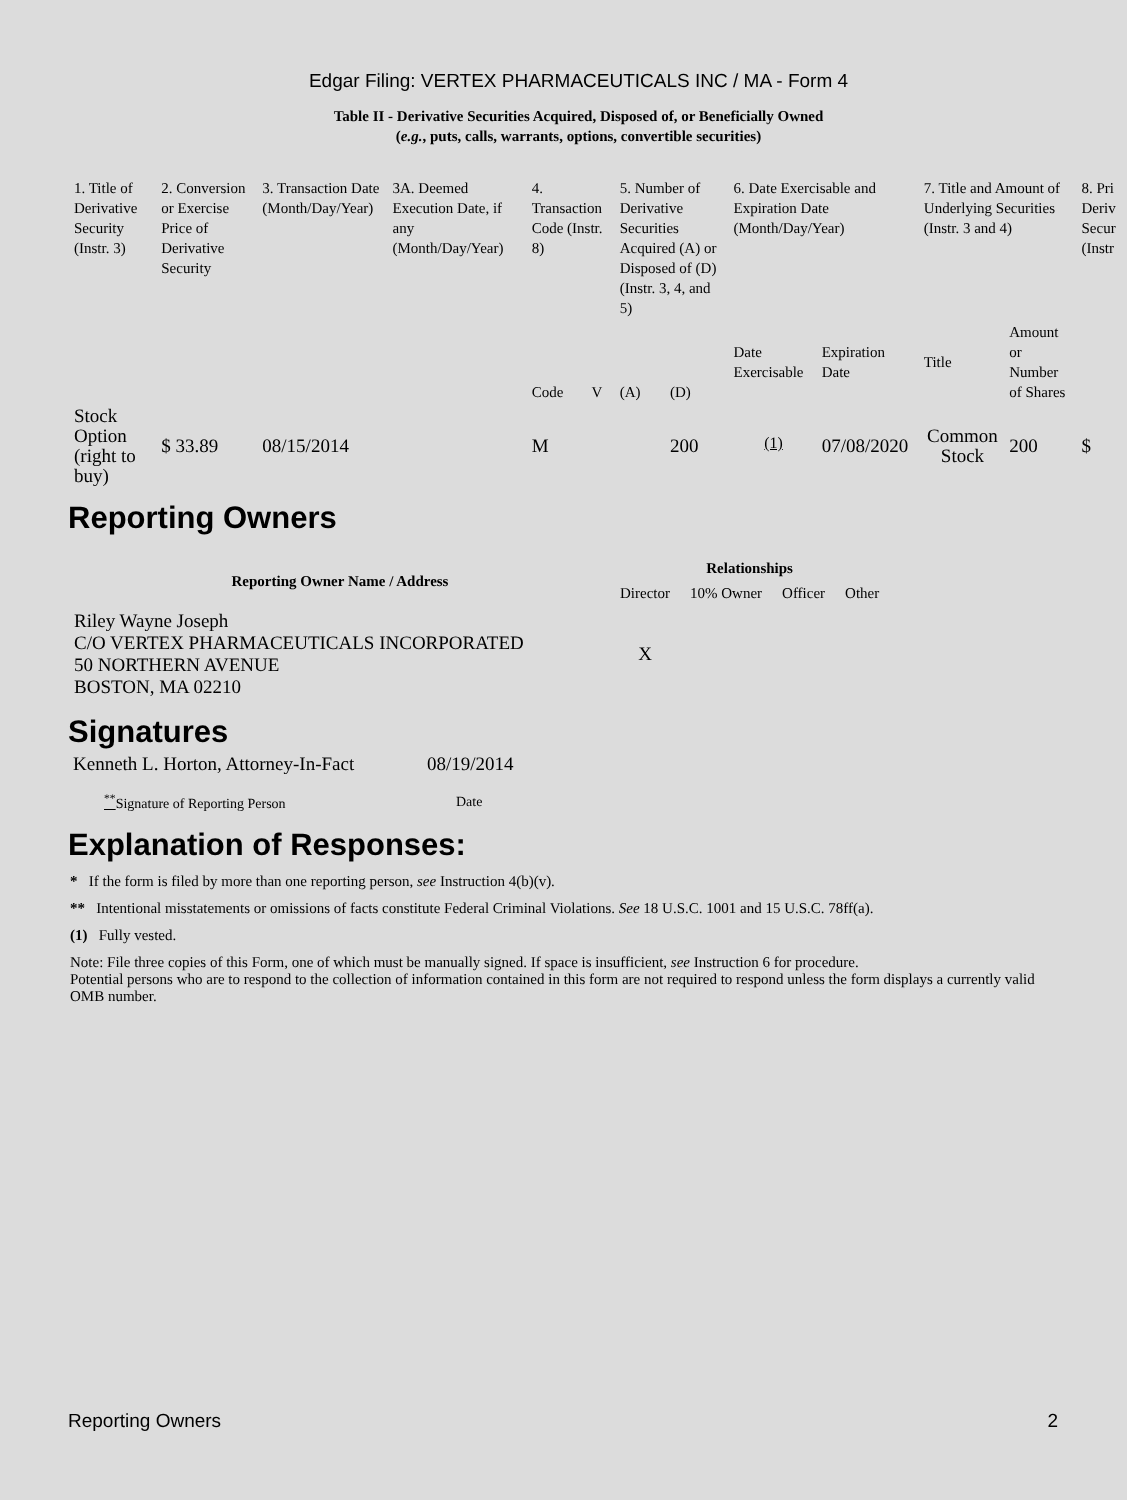Edgar Filing: VERTEX PHARMACEUTICALS INC / MA - Form 4
Table II - Derivative Securities Acquired, Disposed of, or Beneficially Owned
(e.g., puts, calls, warrants, options, convertible securities)
| 1. Title of Derivative Security (Instr. 3) | 2. Conversion or Exercise Price of Derivative Security | 3. Transaction Date (Month/Day/Year) | 3A. Deemed Execution Date, if any (Month/Day/Year) | 4. Transaction Code (Instr. 8) | | 5. Number of Derivative Securities Acquired (A) or Disposed of (D) (Instr. 3, 4, and 5) | | 6. Date Exercisable and Expiration Date (Month/Day/Year) | | 7. Title and Amount of Underlying Securities (Instr. 3 and 4) | | 8. Pri Deriv Secur (Instr |
| | | | | Code | V | (A) | (D) | Date Exercisable | Expiration Date | Title | Amount or Number of Shares | |
| Stock Option (right to buy) | $ 33.89 | 08/15/2014 | | M | | | 200 | <sup>(1)</sup> | 07/08/2020 | Common Stock | 200 | $ |
Reporting Owners
| Reporting Owner Name / Address | Relationships | | | |
| --- | --- | --- | --- | --- |
| | Director | 10% Owner | Officer | Other |
| Riley Wayne Joseph C/O VERTEX PHARMACEUTICALS INCORPORATED 50 NORTHERN AVENUE BOSTON, MA 02210 | X | | | |
Signatures
| Kenneth L. Horton, Attorney-In-Fact | 08/19/2014 |
| <sup>**</sup> Signature of Reporting Person | Date |
Explanation of Responses:
* If the form is filed by more than one reporting person, see Instruction 4(b)(v).
** Intentional misstatements or omissions of facts constitute Federal Criminal Violations. See 18 U.S.C. 1001 and 15 U.S.C. 78ff(a).
(1) Fully vested.
Note: File three copies of this Form, one of which must be manually signed. If space is insufficient, see Instruction 6 for procedure.
Potential persons who are to respond to the collection of information contained in this form are not required to respond unless the form displays a currently valid OMB number.
Reporting Owners 2